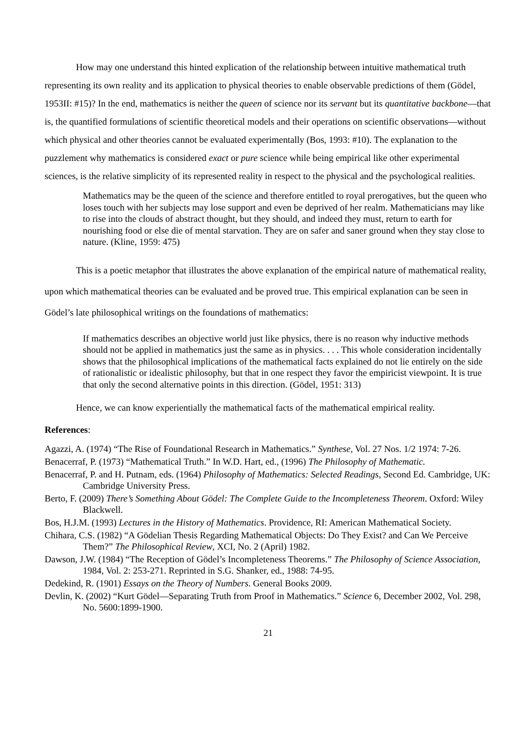How may one understand this hinted explication of the relationship between intuitive mathematical truth representing its own reality and its application to physical theories to enable observable predictions of them (Gödel, 1953II: #15)? In the end, mathematics is neither the queen of science nor its servant but its quantitative backbone—that is, the quantified formulations of scientific theoretical models and their operations on scientific observations—without which physical and other theories cannot be evaluated experimentally (Bos, 1993: #10). The explanation to the puzzlement why mathematics is considered exact or pure science while being empirical like other experimental sciences, is the relative simplicity of its represented reality in respect to the physical and the psychological realities.
Mathematics may be the queen of the science and therefore entitled to royal prerogatives, but the queen who loses touch with her subjects may lose support and even be deprived of her realm. Mathematicians may like to rise into the clouds of abstract thought, but they should, and indeed they must, return to earth for nourishing food or else die of mental starvation. They are on safer and saner ground when they stay close to nature. (Kline, 1959: 475)
This is a poetic metaphor that illustrates the above explanation of the empirical nature of mathematical reality, upon which mathematical theories can be evaluated and be proved true. This empirical explanation can be seen in Gödel’s late philosophical writings on the foundations of mathematics:
If mathematics describes an objective world just like physics, there is no reason why inductive methods should not be applied in mathematics just the same as in physics. . . . This whole consideration incidentally shows that the philosophical implications of the mathematical facts explained do not lie entirely on the side of rationalistic or idealistic philosophy, but that in one respect they favor the empiricist viewpoint. It is true that only the second alternative points in this direction. (Gödel, 1951: 313)
Hence, we can know experientially the mathematical facts of the mathematical empirical reality.
References:
Agazzi, A. (1974) “The Rise of Foundational Research in Mathematics.” Synthese, Vol. 27 Nos. 1/2 1974: 7-26.
Benacerraf, P. (1973) “Mathematical Truth.” In W.D. Hart, ed., (1996) The Philosophy of Mathematic.
Benacerraf, P. and H. Putnam, eds. (1964) Philosophy of Mathematics: Selected Readings, Second Ed. Cambridge, UK: Cambridge University Press.
Berto, F. (2009) There’s Something About Gödel: The Complete Guide to the Incompleteness Theorem. Oxford: Wiley Blackwell.
Bos, H.J.M. (1993) Lectures in the History of Mathematics. Providence, RI: American Mathematical Society.
Chihara, C.S. (1982) “A Gödelian Thesis Regarding Mathematical Objects: Do They Exist? and Can We Perceive Them?” The Philosophical Review, XCI, No. 2 (April) 1982.
Dawson, J.W. (1984) “The Reception of Gödel’s Incompleteness Theorems.” The Philosophy of Science Association, 1984, Vol. 2: 253-271. Reprinted in S.G. Shanker, ed., 1988: 74-95.
Dedekind, R. (1901) Essays on the Theory of Numbers. General Books 2009.
Devlin, K. (2002) “Kurt Gödel—Separating Truth from Proof in Mathematics.” Science 6, December 2002, Vol. 298, No. 5600:1899-1900.
21